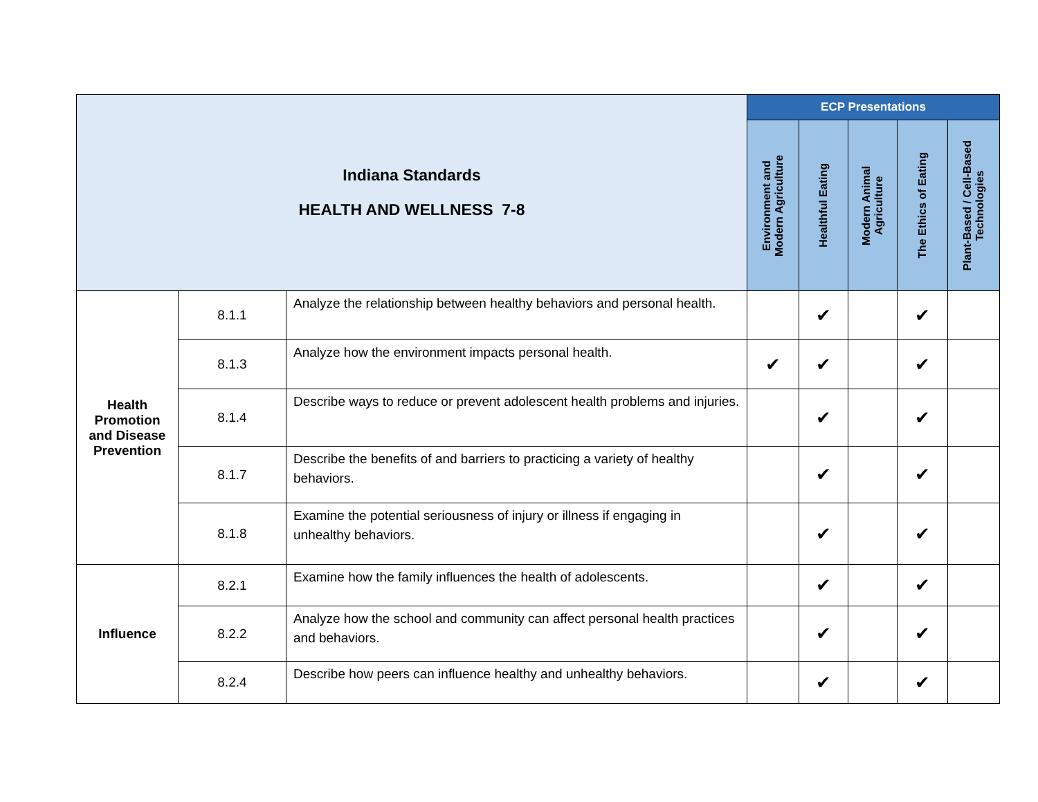| Indiana Standards HEALTH AND WELLNESS 7-8 | | | ECP Presentations | | | | |
| --- | --- | --- | --- | --- | --- | --- | --- |
| | | | Environment and Modern Agriculture | Healthful Eating | Modern Animal Agriculture | The Ethics of Eating | Plant-Based / Cell-Based Technologies |
| Health Promotion and Disease Prevention | 8.1.1 | Analyze the relationship between healthy behaviors and personal health. | | ✔ | | ✔ | |
| | 8.1.3 | Analyze how the environment impacts personal health. | ✔ | ✔ | | ✔ | |
| | 8.1.4 | Describe ways to reduce or prevent adolescent health problems and injuries. | | ✔ | | ✔ | |
| | 8.1.7 | Describe the benefits of and barriers to practicing a variety of healthy behaviors. | | ✔ | | ✔ | |
| | 8.1.8 | Examine the potential seriousness of injury or illness if engaging in unhealthy behaviors. | | ✔ | | ✔ | |
| Influence | 8.2.1 | Examine how the family influences the health of adolescents. | | ✔ | | ✔ | |
| | 8.2.2 | Analyze how the school and community can affect personal health practices and behaviors. | | ✔ | | ✔ | |
| | 8.2.4 | Describe how peers can influence healthy and unhealthy behaviors. | | ✔ | | ✔ | |